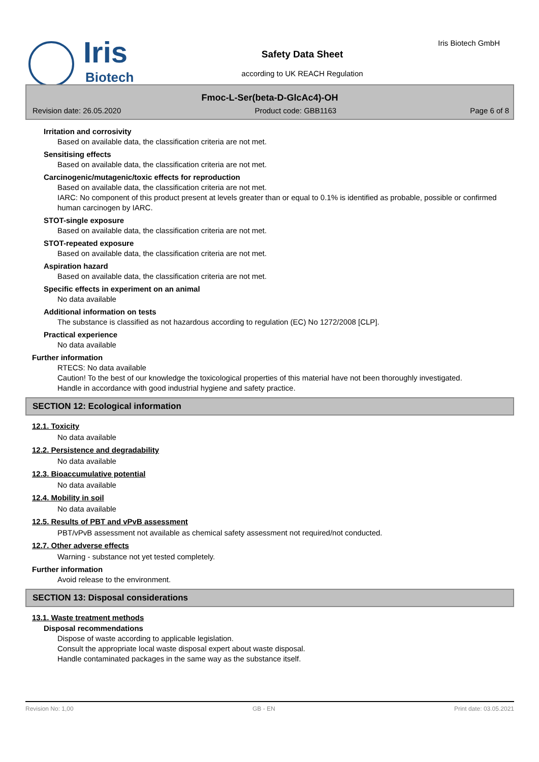Iris
Biotech
Safety Data Sheet
according to UK REACH Regulation
Iris Biotech GmbH
Fmoc-L-Ser(beta-D-GlcAc4)-OH
Revision date: 26.05.2020 Product code: GBB1163 Page 6 of 8
Irritation and corrosivity
Based on available data, the classification criteria are not met.
Sensitising effects
Based on available data, the classification criteria are not met.
Carcinogenic/mutagenic/toxic effects for reproduction
Based on available data, the classification criteria are not met.
IARC: No component of this product present at levels greater than or equal to 0.1% is identified as probable, possible or confirmed human carcinogen by IARC.
STOT-single exposure
Based on available data, the classification criteria are not met.
STOT-repeated exposure
Based on available data, the classification criteria are not met.
Aspiration hazard
Based on available data, the classification criteria are not met.
Specific effects in experiment on an animal
No data available
Additional information on tests
The substance is classified as not hazardous according to regulation (EC) No 1272/2008 [CLP].
Practical experience
No data available
Further information
RTECS: No data available
Caution! To the best of our knowledge the toxicological properties of this material have not been thoroughly investigated.
Handle in accordance with good industrial hygiene and safety practice.
SECTION 12: Ecological information
12.1. Toxicity
No data available
12.2. Persistence and degradability
No data available
12.3. Bioaccumulative potential
No data available
12.4. Mobility in soil
No data available
12.5. Results of PBT and vPvB assessment
PBT/vPvB assessment not available as chemical safety assessment not required/not conducted.
12.7. Other adverse effects
Warning - substance not yet tested completely.
Further information
Avoid release to the environment.
SECTION 13: Disposal considerations
13.1. Waste treatment methods
Disposal recommendations
Dispose of waste according to applicable legislation.
Consult the appropriate local waste disposal expert about waste disposal.
Handle contaminated packages in the same way as the substance itself.
Revision No: 1,00 GB - EN Print date: 03.05.2021